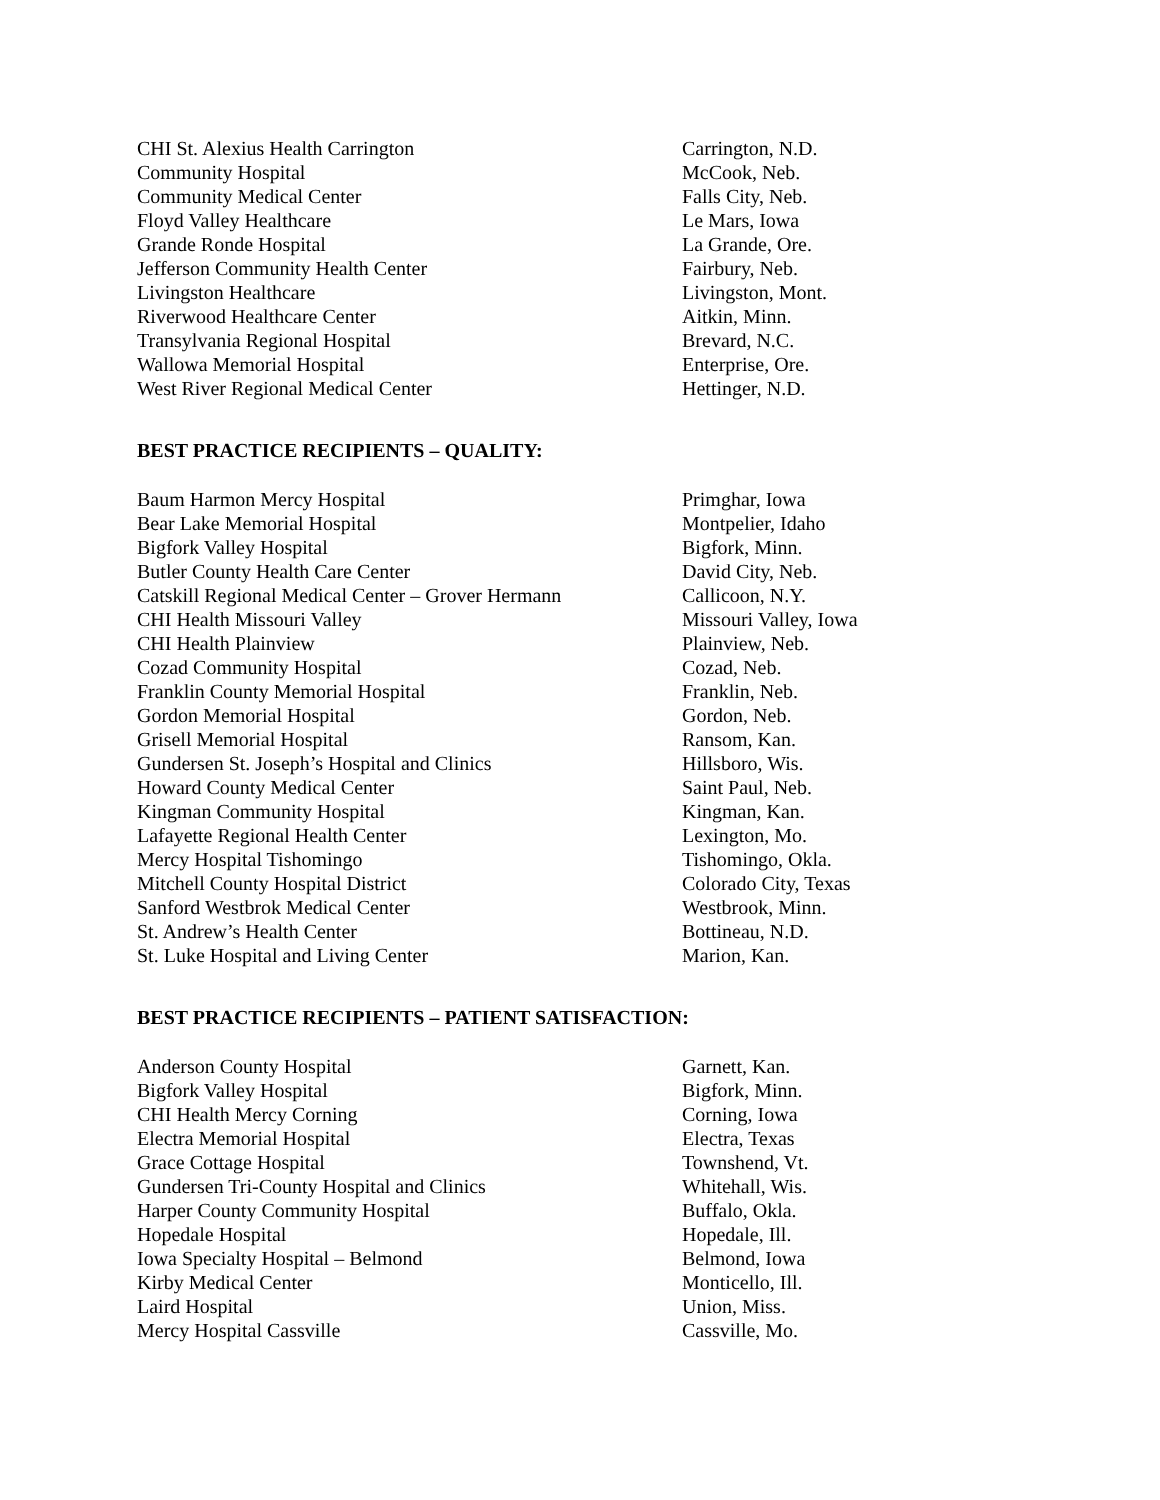| CHI St. Alexius Health Carrington | Carrington, N.D. |
| Community Hospital | McCook, Neb. |
| Community Medical Center | Falls City, Neb. |
| Floyd Valley Healthcare | Le Mars, Iowa |
| Grande Ronde Hospital | La Grande, Ore. |
| Jefferson Community Health Center | Fairbury, Neb. |
| Livingston Healthcare | Livingston, Mont. |
| Riverwood Healthcare Center | Aitkin, Minn. |
| Transylvania Regional Hospital | Brevard, N.C. |
| Wallowa Memorial Hospital | Enterprise, Ore. |
| West River Regional Medical Center | Hettinger, N.D. |
BEST PRACTICE RECIPIENTS – QUALITY:
| Baum Harmon Mercy Hospital | Primghar, Iowa |
| Bear Lake Memorial Hospital | Montpelier, Idaho |
| Bigfork Valley Hospital | Bigfork, Minn. |
| Butler County Health Care Center | David City, Neb. |
| Catskill Regional Medical Center – Grover Hermann | Callicoon, N.Y. |
| CHI Health Missouri Valley | Missouri Valley, Iowa |
| CHI Health Plainview | Plainview, Neb. |
| Cozad Community Hospital | Cozad, Neb. |
| Franklin County Memorial Hospital | Franklin, Neb. |
| Gordon Memorial Hospital | Gordon, Neb. |
| Grisell Memorial Hospital | Ransom, Kan. |
| Gundersen St. Joseph’s Hospital and Clinics | Hillsboro, Wis. |
| Howard County Medical Center | Saint Paul, Neb. |
| Kingman Community Hospital | Kingman, Kan. |
| Lafayette Regional Health Center | Lexington, Mo. |
| Mercy Hospital Tishomingo | Tishomingo, Okla. |
| Mitchell County Hospital District | Colorado City, Texas |
| Sanford Westbrok Medical Center | Westbrook, Minn. |
| St. Andrew’s Health Center | Bottineau, N.D. |
| St. Luke Hospital and Living Center | Marion, Kan. |
BEST PRACTICE RECIPIENTS – PATIENT SATISFACTION:
| Anderson County Hospital | Garnett, Kan. |
| Bigfork Valley Hospital | Bigfork, Minn. |
| CHI Health Mercy Corning | Corning, Iowa |
| Electra Memorial Hospital | Electra, Texas |
| Grace Cottage Hospital | Townshend, Vt. |
| Gundersen Tri-County Hospital and Clinics | Whitehall, Wis. |
| Harper County Community Hospital | Buffalo, Okla. |
| Hopedale Hospital | Hopedale, Ill. |
| Iowa Specialty Hospital – Belmond | Belmond, Iowa |
| Kirby Medical Center | Monticello, Ill. |
| Laird Hospital | Union, Miss. |
| Mercy Hospital Cassville | Cassville, Mo. |